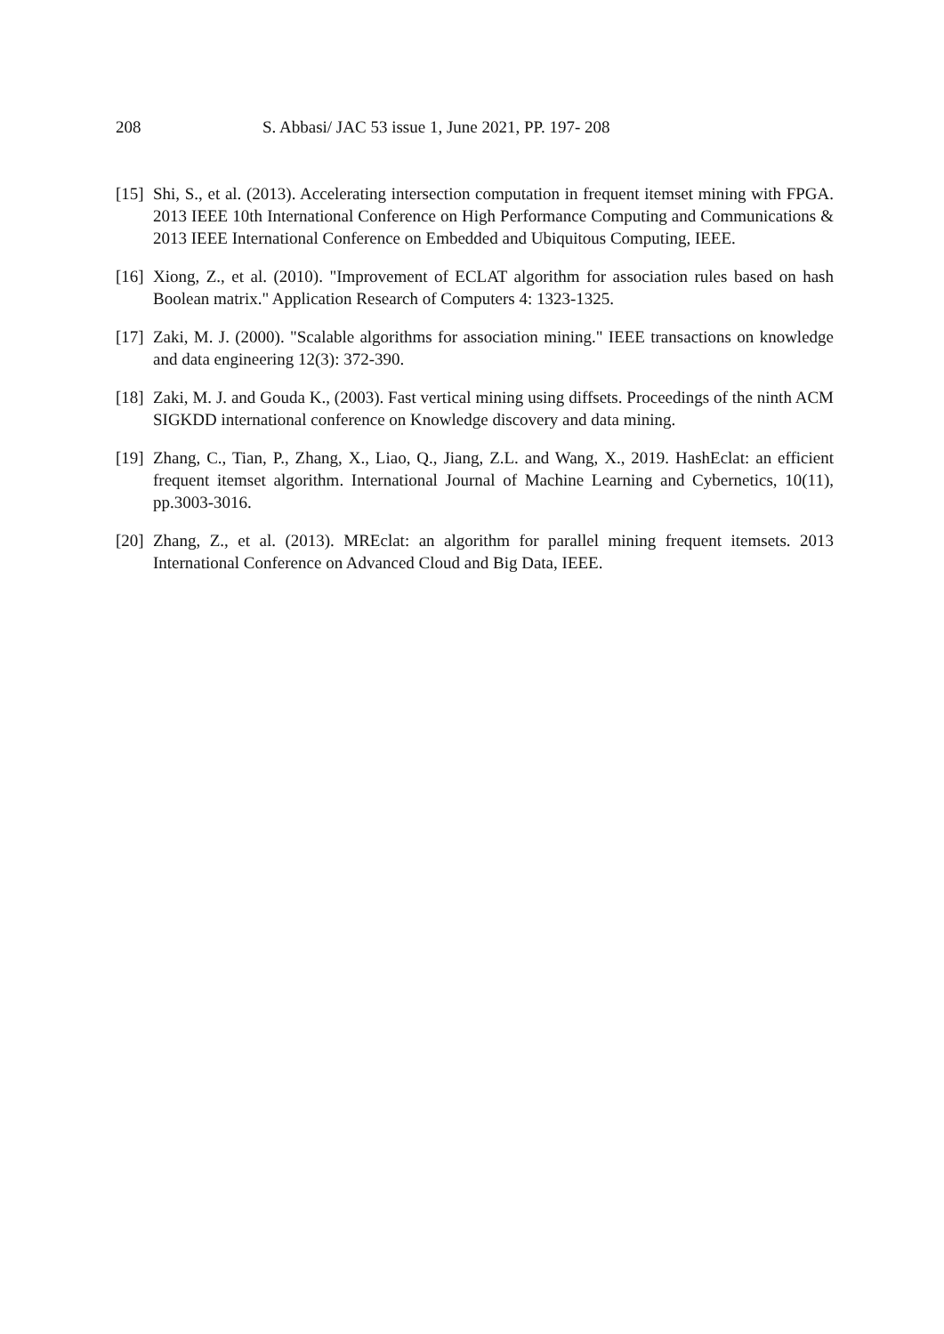208 S. Abbasi/ JAC 53 issue 1, June 2021, PP. 197- 208
[15] Shi, S., et al. (2013). Accelerating intersection computation in frequent itemset mining with FPGA. 2013 IEEE 10th International Conference on High Performance Computing and Communications & 2013 IEEE International Conference on Embedded and Ubiquitous Computing, IEEE.
[16] Xiong, Z., et al. (2010). "Improvement of ECLAT algorithm for association rules based on hash Boolean matrix." Application Research of Computers 4: 1323-1325.
[17] Zaki, M. J. (2000). "Scalable algorithms for association mining." IEEE transactions on knowledge and data engineering 12(3): 372-390.
[18] Zaki, M. J. and Gouda K., (2003). Fast vertical mining using diffsets. Proceedings of the ninth ACM SIGKDD international conference on Knowledge discovery and data mining.
[19] Zhang, C., Tian, P., Zhang, X., Liao, Q., Jiang, Z.L. and Wang, X., 2019. HashEclat: an efficient frequent itemset algorithm. International Journal of Machine Learning and Cybernetics, 10(11), pp.3003-3016.
[20] Zhang, Z., et al. (2013). MREclat: an algorithm for parallel mining frequent itemsets. 2013 International Conference on Advanced Cloud and Big Data, IEEE.